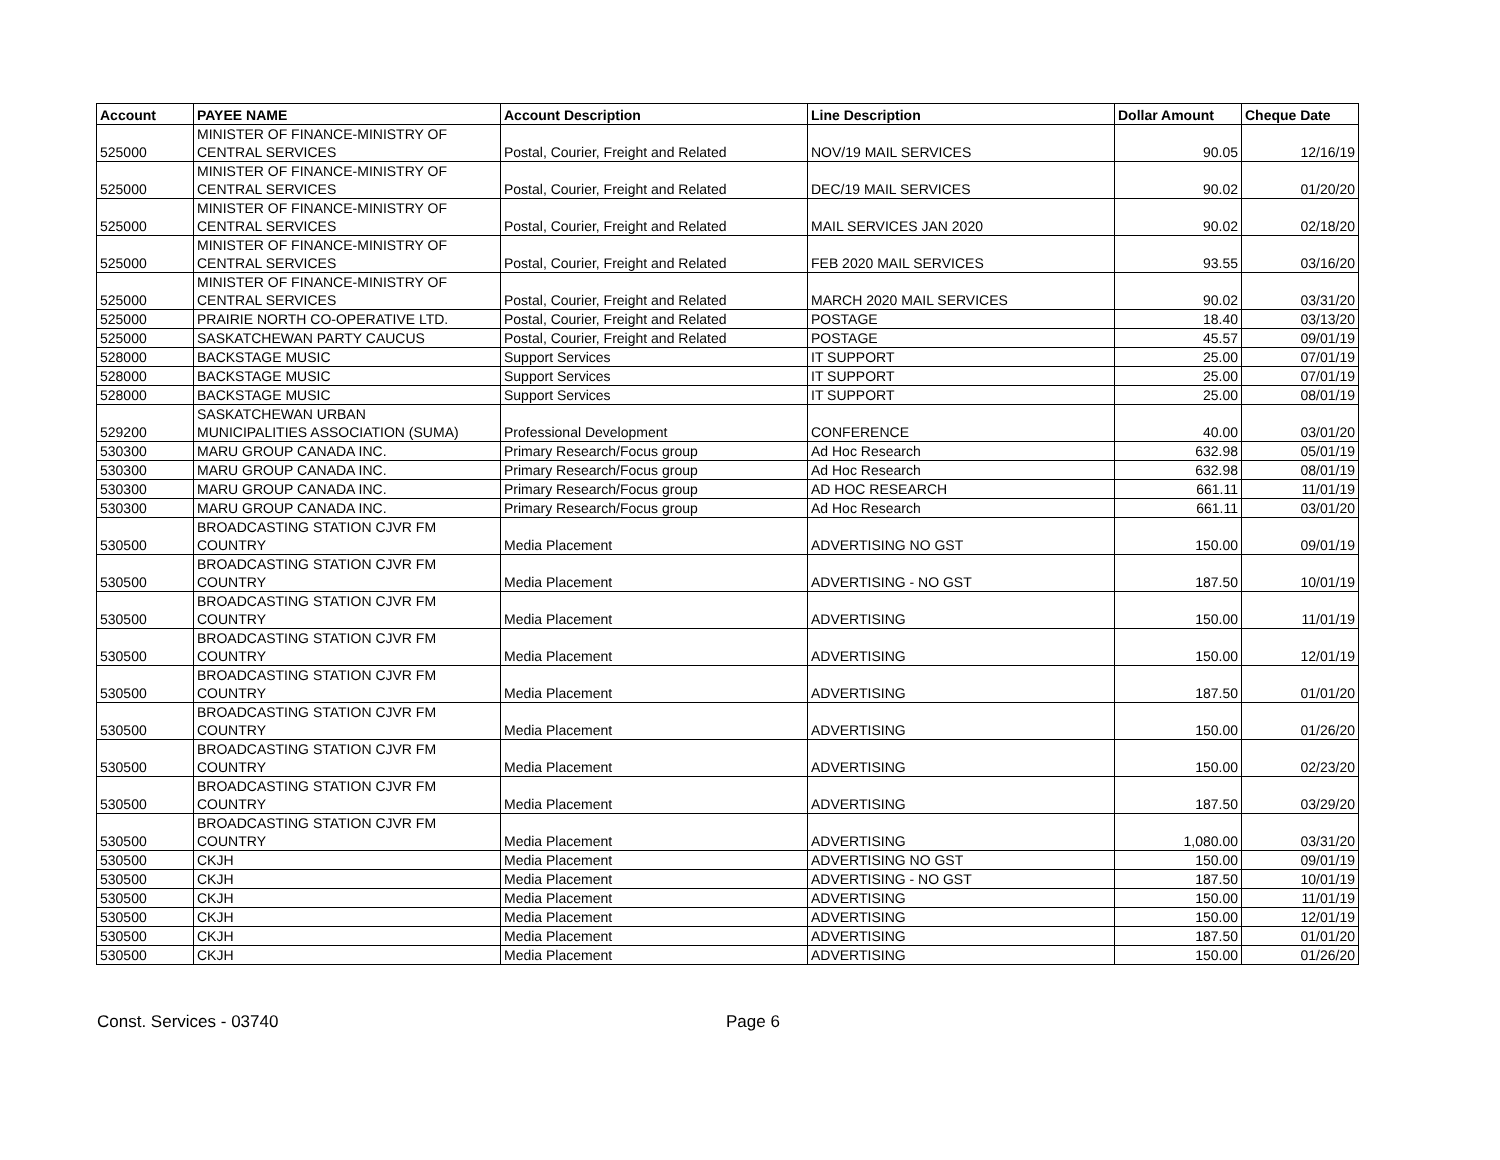| Account | PAYEE NAME | Account Description | Line Description | Dollar Amount | Cheque Date |
| --- | --- | --- | --- | --- | --- |
| 525000 | MINISTER OF FINANCE-MINISTRY OF CENTRAL SERVICES | Postal, Courier, Freight and Related | NOV/19 MAIL SERVICES | 90.05 | 12/16/19 |
| 525000 | MINISTER OF FINANCE-MINISTRY OF CENTRAL SERVICES | Postal, Courier, Freight and Related | DEC/19 MAIL SERVICES | 90.02 | 01/20/20 |
| 525000 | MINISTER OF FINANCE-MINISTRY OF CENTRAL SERVICES | Postal, Courier, Freight and Related | MAIL SERVICES JAN 2020 | 90.02 | 02/18/20 |
| 525000 | MINISTER OF FINANCE-MINISTRY OF CENTRAL SERVICES | Postal, Courier, Freight and Related | FEB 2020 MAIL SERVICES | 93.55 | 03/16/20 |
| 525000 | MINISTER OF FINANCE-MINISTRY OF CENTRAL SERVICES | Postal, Courier, Freight and Related | MARCH 2020 MAIL SERVICES | 90.02 | 03/31/20 |
| 525000 | PRAIRIE NORTH CO-OPERATIVE LTD. | Postal, Courier, Freight and Related | POSTAGE | 18.40 | 03/13/20 |
| 525000 | SASKATCHEWAN PARTY CAUCUS | Postal, Courier, Freight and Related | POSTAGE | 45.57 | 09/01/19 |
| 528000 | BACKSTAGE MUSIC | Support Services | IT SUPPORT | 25.00 | 07/01/19 |
| 528000 | BACKSTAGE MUSIC | Support Services | IT SUPPORT | 25.00 | 07/01/19 |
| 528000 | BACKSTAGE MUSIC | Support Services | IT SUPPORT | 25.00 | 08/01/19 |
| 529200 | SASKATCHEWAN URBAN MUNICIPALITIES ASSOCIATION (SUMA) | Professional Development | CONFERENCE | 40.00 | 03/01/20 |
| 530300 | MARU GROUP CANADA INC. | Primary Research/Focus group | Ad Hoc Research | 632.98 | 05/01/19 |
| 530300 | MARU GROUP CANADA INC. | Primary Research/Focus group | Ad Hoc Research | 632.98 | 08/01/19 |
| 530300 | MARU GROUP CANADA INC. | Primary Research/Focus group | AD HOC RESEARCH | 661.11 | 11/01/19 |
| 530300 | MARU GROUP CANADA INC. | Primary Research/Focus group | Ad Hoc Research | 661.11 | 03/01/20 |
| 530500 | BROADCASTING STATION CJVR FM COUNTRY | Media Placement | ADVERTISING NO GST | 150.00 | 09/01/19 |
| 530500 | BROADCASTING STATION CJVR FM COUNTRY | Media Placement | ADVERTISING - NO GST | 187.50 | 10/01/19 |
| 530500 | BROADCASTING STATION CJVR FM COUNTRY | Media Placement | ADVERTISING | 150.00 | 11/01/19 |
| 530500 | BROADCASTING STATION CJVR FM COUNTRY | Media Placement | ADVERTISING | 150.00 | 12/01/19 |
| 530500 | BROADCASTING STATION CJVR FM COUNTRY | Media Placement | ADVERTISING | 187.50 | 01/01/20 |
| 530500 | BROADCASTING STATION CJVR FM COUNTRY | Media Placement | ADVERTISING | 150.00 | 01/26/20 |
| 530500 | BROADCASTING STATION CJVR FM COUNTRY | Media Placement | ADVERTISING | 150.00 | 02/23/20 |
| 530500 | BROADCASTING STATION CJVR FM COUNTRY | Media Placement | ADVERTISING | 187.50 | 03/29/20 |
| 530500 | BROADCASTING STATION CJVR FM COUNTRY | Media Placement | ADVERTISING | 1,080.00 | 03/31/20 |
| 530500 | CKJH | Media Placement | ADVERTISING NO GST | 150.00 | 09/01/19 |
| 530500 | CKJH | Media Placement | ADVERTISING - NO GST | 187.50 | 10/01/19 |
| 530500 | CKJH | Media Placement | ADVERTISING | 150.00 | 11/01/19 |
| 530500 | CKJH | Media Placement | ADVERTISING | 150.00 | 12/01/19 |
| 530500 | CKJH | Media Placement | ADVERTISING | 187.50 | 01/01/20 |
| 530500 | CKJH | Media Placement | ADVERTISING | 150.00 | 01/26/20 |
Const. Services - 03740 Page 6